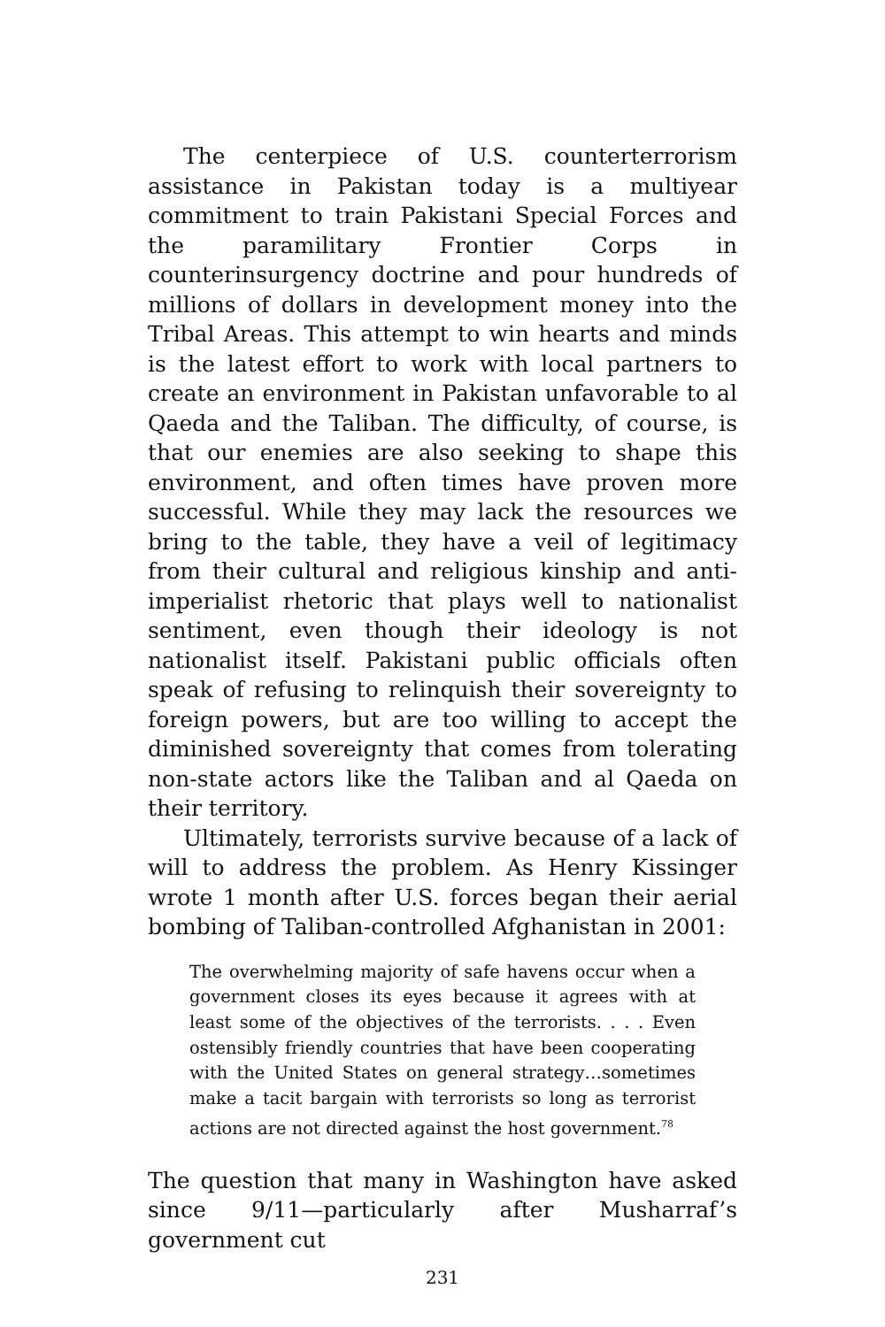The centerpiece of U.S. counterterrorism assistance in Pakistan today is a multiyear commitment to train Pakistani Special Forces and the paramilitary Frontier Corps in counterinsurgency doctrine and pour hundreds of millions of dollars in development money into the Tribal Areas. This attempt to win hearts and minds is the latest effort to work with local partners to create an environment in Pakistan unfavorable to al Qaeda and the Taliban. The difficulty, of course, is that our enemies are also seeking to shape this environment, and often times have proven more successful. While they may lack the resources we bring to the table, they have a veil of legitimacy from their cultural and religious kinship and anti-imperialist rhetoric that plays well to nationalist sentiment, even though their ideology is not nationalist itself. Pakistani public officials often speak of refusing to relinquish their sovereignty to foreign powers, but are too willing to accept the diminished sovereignty that comes from tolerating non-state actors like the Taliban and al Qaeda on their territory.
Ultimately, terrorists survive because of a lack of will to address the problem. As Henry Kissinger wrote 1 month after U.S. forces began their aerial bombing of Taliban-controlled Afghanistan in 2001:
The overwhelming majority of safe havens occur when a government closes its eyes because it agrees with at least some of the objectives of the terrorists. . . . Even ostensibly friendly countries that have been cooperating with the United States on general strategy…sometimes make a tacit bargain with terrorists so long as terrorist actions are not directed against the host government.<sup>78</sup>
The question that many in Washington have asked since 9/11—particularly after Musharraf’s government cut
231